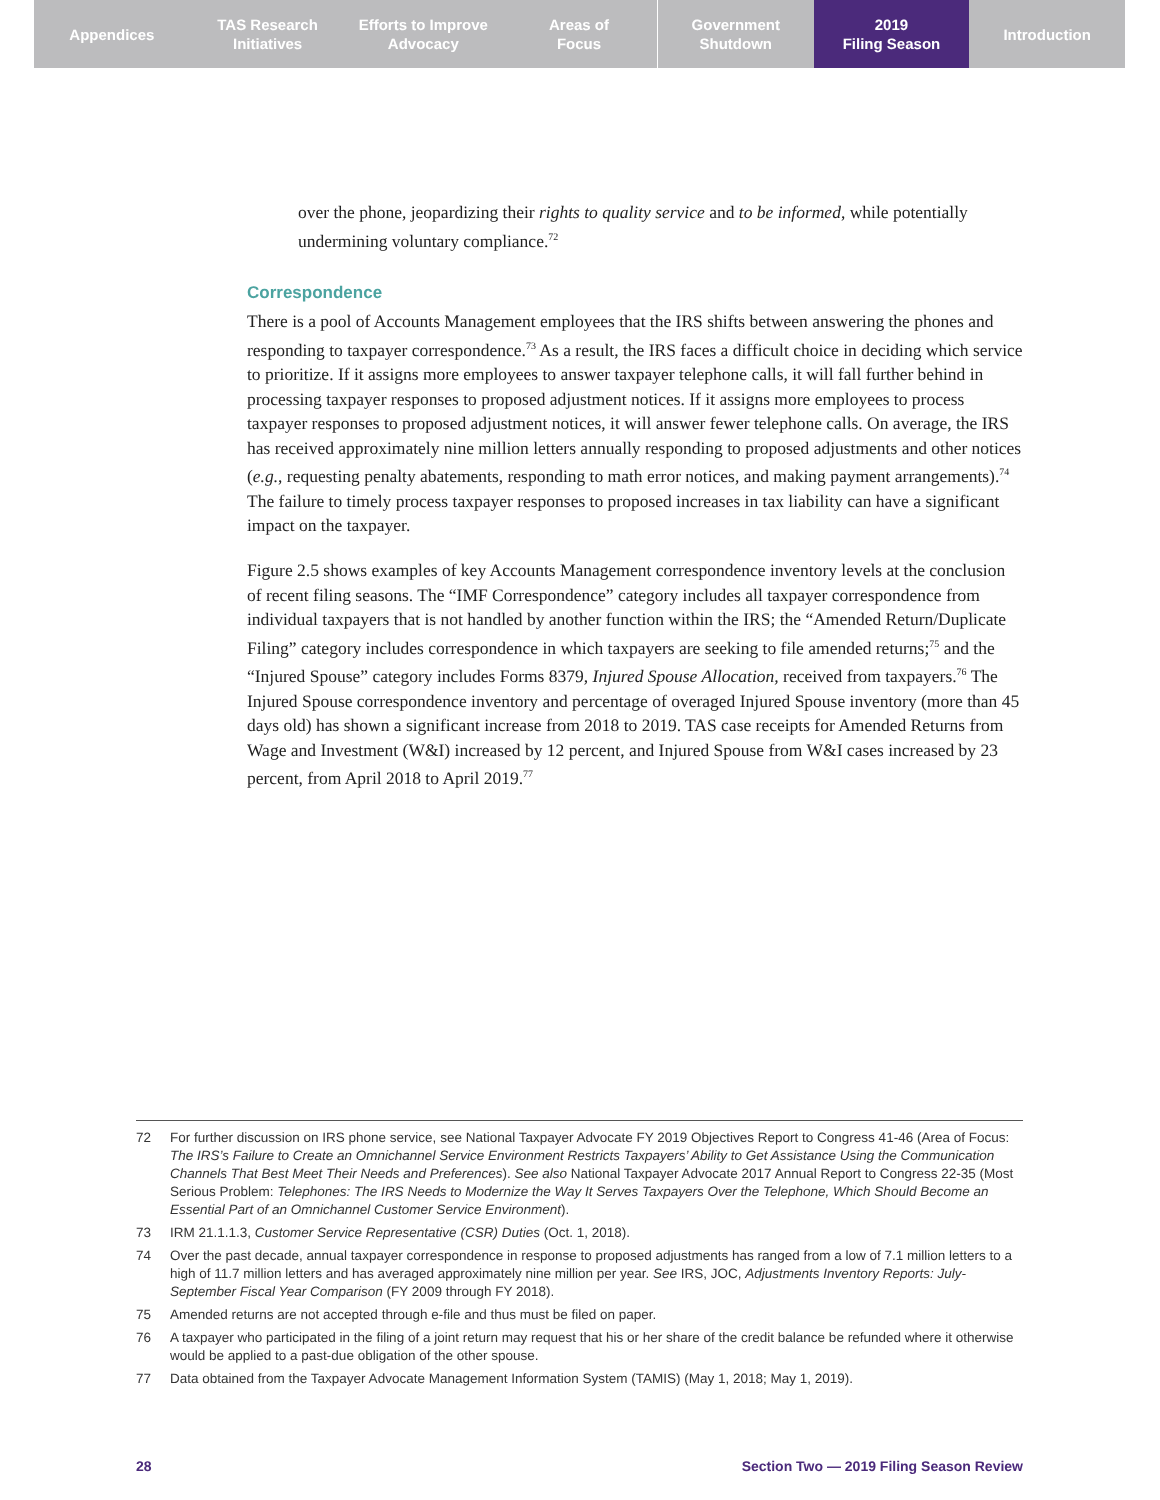Appendices TAS Research
Initiatives
Efforts to Improve
Advocacy
Areas of
Focus
Government
Shutdown
2019
Filing Season
Introduction
over the phone, jeopardizing their rights to quality service and to be informed, while potentially undermining voluntary compliance.<sup>72</sup>
Correspondence
There is a pool of Accounts Management employees that the IRS shifts between answering the phones and responding to taxpayer correspondence.<sup>73</sup> As a result, the IRS faces a difficult choice in deciding which service to prioritize. If it assigns more employees to answer taxpayer telephone calls, it will fall further behind in processing taxpayer responses to proposed adjustment notices. If it assigns more employees to process taxpayer responses to proposed adjustment notices, it will answer fewer telephone calls. On average, the IRS has received approximately nine million letters annually responding to proposed adjustments and other notices (e.g., requesting penalty abatements, responding to math error notices, and making payment arrangements).<sup>74</sup> The failure to timely process taxpayer responses to proposed increases in tax liability can have a significant impact on the taxpayer.
Figure 2.5 shows examples of key Accounts Management correspondence inventory levels at the conclusion of recent filing seasons. The “IMF Correspondence” category includes all taxpayer correspondence from individual taxpayers that is not handled by another function within the IRS; the “Amended Return/Duplicate Filing” category includes correspondence in which taxpayers are seeking to file amended returns;<sup>75</sup> and the “Injured Spouse” category includes Forms 8379, Injured Spouse Allocation, received from taxpayers.<sup>76</sup> The Injured Spouse correspondence inventory and percentage of overaged Injured Spouse inventory (more than 45 days old) has shown a significant increase from 2018 to 2019. TAS case receipts for Amended Returns from Wage and Investment (W&I) increased by 12 percent, and Injured Spouse from W&I cases increased by 23 percent, from April 2018 to April 2019.<sup>77</sup>
72 For further discussion on IRS phone service, see National Taxpayer Advocate FY 2019 Objectives Report to Congress 41-46 (Area of Focus: The IRS’s Failure to Create an Omnichannel Service Environment Restricts Taxpayers’ Ability to Get Assistance Using the Communication Channels That Best Meet Their Needs and Preferences). See also National Taxpayer Advocate 2017 Annual Report to Congress 22-35 (Most Serious Problem: Telephones: The IRS Needs to Modernize the Way It Serves Taxpayers Over the Telephone, Which Should Become an Essential Part of an Omnichannel Customer Service Environment).
73 IRM 21.1.1.3, Customer Service Representative (CSR) Duties (Oct. 1, 2018).
74 Over the past decade, annual taxpayer correspondence in response to proposed adjustments has ranged from a low of 7.1 million letters to a high of 11.7 million letters and has averaged approximately nine million per year. See IRS, JOC, Adjustments Inventory Reports: July-September Fiscal Year Comparison (FY 2009 through FY 2018).
75 Amended returns are not accepted through e-file and thus must be filed on paper.
76 A taxpayer who participated in the filing of a joint return may request that his or her share of the credit balance be refunded where it otherwise would be applied to a past-due obligation of the other spouse.
77 Data obtained from the Taxpayer Advocate Management Information System (TAMIS) (May 1, 2018; May 1, 2019).
28 Section Two — 2019 Filing Season Review